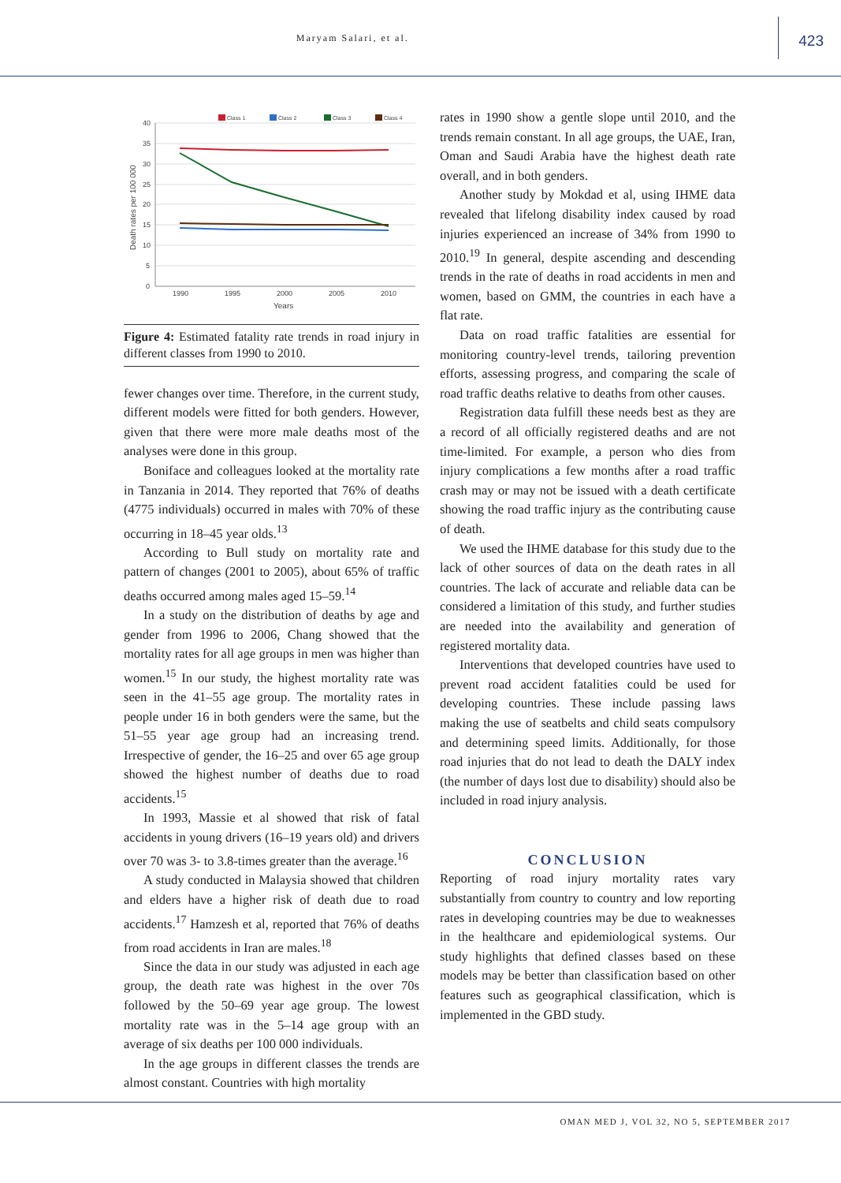Maryam Salari, et al. 423
Class 1
Class 2
Class 3
Class 4
40
35
30
25
20
15
10
5
0
1990
1995
2000
2005
2010
Years
Death rates per 100 000
Figure 4: Estimated fatality rate trends in road injury in different classes from 1990 to 2010.
fewer changes over time. Therefore, in the current study, different models were fitted for both genders. However, given that there were more male deaths most of the analyses were done in this group.
Boniface and colleagues looked at the mortality rate in Tanzania in 2014. They reported that 76% of deaths (4775 individuals) occurred in males with 70% of these occurring in 18–45 year olds.<sup>13</sup>
According to Bull study on mortality rate and pattern of changes (2001 to 2005), about 65% of traffic deaths occurred among males aged 15–59.<sup>14</sup>
In a study on the distribution of deaths by age and gender from 1996 to 2006, Chang showed that the mortality rates for all age groups in men was higher than women.<sup>15</sup> In our study, the highest mortality rate was seen in the 41–55 age group. The mortality rates in people under 16 in both genders were the same, but the 51–55 year age group had an increasing trend. Irrespective of gender, the 16–25 and over 65 age group showed the highest number of deaths due to road accidents.<sup>15</sup>
In 1993, Massie et al showed that risk of fatal accidents in young drivers (16–19 years old) and drivers over 70 was 3- to 3.8-times greater than the average.<sup>16</sup>
A study conducted in Malaysia showed that children and elders have a higher risk of death due to road accidents.<sup>17</sup> Hamzesh et al, reported that 76% of deaths from road accidents in Iran are males.<sup>18</sup>
Since the data in our study was adjusted in each age group, the death rate was highest in the over 70s followed by the 50–69 year age group. The lowest mortality rate was in the 5–14 age group with an average of six deaths per 100 000 individuals.
In the age groups in different classes the trends are almost constant. Countries with high mortality
rates in 1990 show a gentle slope until 2010, and the trends remain constant. In all age groups, the UAE, Iran, Oman and Saudi Arabia have the highest death rate overall, and in both genders.
Another study by Mokdad et al, using IHME data revealed that lifelong disability index caused by road injuries experienced an increase of 34% from 1990 to 2010.<sup>19</sup> In general, despite ascending and descending trends in the rate of deaths in road accidents in men and women, based on GMM, the countries in each have a flat rate.
Data on road traffic fatalities are essential for monitoring country-level trends, tailoring prevention efforts, assessing progress, and comparing the scale of road traffic deaths relative to deaths from other causes.
Registration data fulfill these needs best as they are a record of all officially registered deaths and are not time-limited. For example, a person who dies from injury complications a few months after a road traffic crash may or may not be issued with a death certificate showing the road traffic injury as the contributing cause of death.
We used the IHME database for this study due to the lack of other sources of data on the death rates in all countries. The lack of accurate and reliable data can be considered a limitation of this study, and further studies are needed into the availability and generation of registered mortality data.
Interventions that developed countries have used to prevent road accident fatalities could be used for developing countries. These include passing laws making the use of seatbelts and child seats compulsory and determining speed limits. Additionally, for those road injuries that do not lead to death the DALY index (the number of days lost due to disability) should also be included in road injury analysis.
CONCLUSION
Reporting of road injury mortality rates vary substantially from country to country and low reporting rates in developing countries may be due to weaknesses in the healthcare and epidemiological systems. Our study highlights that defined classes based on these models may be better than classification based on other features such as geographical classification, which is implemented in the GBD study.
OMAN MED J, VOL 32, NO 5, SEPTEMBER 2017